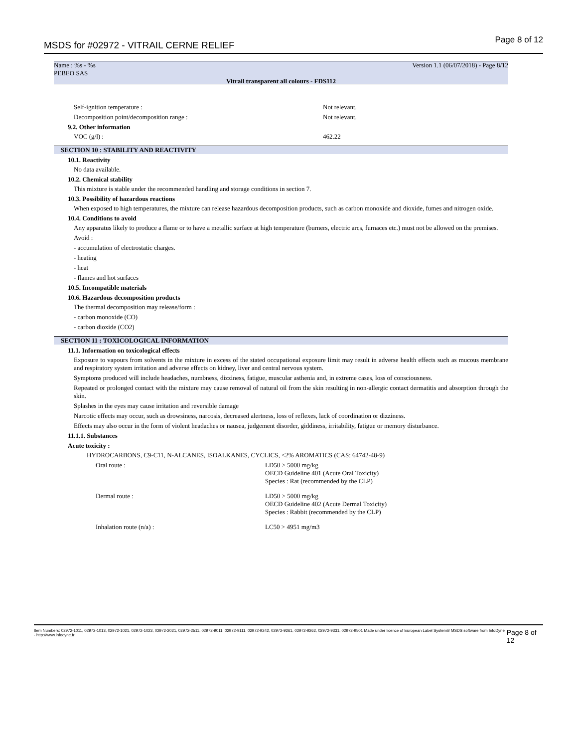MSDS for #02972 - VITRAIL CERNE RELIEF Page 8 of 12
Name : %s - %s
PEBEO SAS Version 1.1 (06/07/2018) - Page 8/12
Vitrail transparent all colours - FDS112
Self-ignition temperature : Not relevant.
Decomposition point/decomposition range : Not relevant.
9.2. Other information
VOC (g/l) : 462.22
SECTION 10 : STABILITY AND REACTIVITY
10.1. Reactivity
No data available.
10.2. Chemical stability
This mixture is stable under the recommended handling and storage conditions in section 7.
10.3. Possibility of hazardous reactions
When exposed to high temperatures, the mixture can release hazardous decomposition products, such as carbon monoxide and dioxide, fumes and nitrogen oxide.
10.4. Conditions to avoid
Any apparatus likely to produce a flame or to have a metallic surface at high temperature (burners, electric arcs, furnaces etc.) must not be allowed on the premises.
Avoid :
- accumulation of electrostatic charges.
- heating
- heat
- flames and hot surfaces
10.5. Incompatible materials
10.6. Hazardous decomposition products
The thermal decomposition may release/form :
- carbon monoxide (CO)
- carbon dioxide (CO2)
SECTION 11 : TOXICOLOGICAL INFORMATION
11.1. Information on toxicological effects
Exposure to vapours from solvents in the mixture in excess of the stated occupational exposure limit may result in adverse health effects such as mucous membrane and respiratory system irritation and adverse effects on kidney, liver and central nervous system.
Symptoms produced will include headaches, numbness, dizziness, fatigue, muscular asthenia and, in extreme cases, loss of consciousness.
Repeated or prolonged contact with the mixture may cause removal of natural oil from the skin resulting in non-allergic contact dermatitis and absorption through the skin.
Splashes in the eyes may cause irritation and reversible damage
Narcotic effects may occur, such as drowsiness, narcosis, decreased alertness, loss of reflexes, lack of coordination or dizziness.
Effects may also occur in the form of violent headaches or nausea, judgement disorder, giddiness, irritability, fatigue or memory disturbance.
11.1.1. Substances
Acute toxicity :
HYDROCARBONS, C9-C11, N-ALCANES, ISOALKANES, CYCLICS, <2% AROMATICS (CAS: 64742-48-9)
| Oral route : | LD50 > 5000 mg/kg OECD Guideline 401 (Acute Oral Toxicity) Species : Rat (recommended by the CLP) |
| Dermal route : | LD50 > 5000 mg/kg OECD Guideline 402 (Acute Dermal Toxicity) Species : Rabbit (recommended by the CLP) |
| Inhalation route (n/a) : | LC50 > 4951 mg/m3 |
Item Numbers: 02972-1011, 02972-1013, 02972-1021, 02972-1023, 02972-2021, 02972-2511, 02972-9011, 02972-9111, 02972-9242, 02972-9261, 02972-9262, 02972-9331, 02972-9501 Made under licence of European Label System® MSDS software from InfoDyne - http://www.infodyne.fr Page 8 of 12